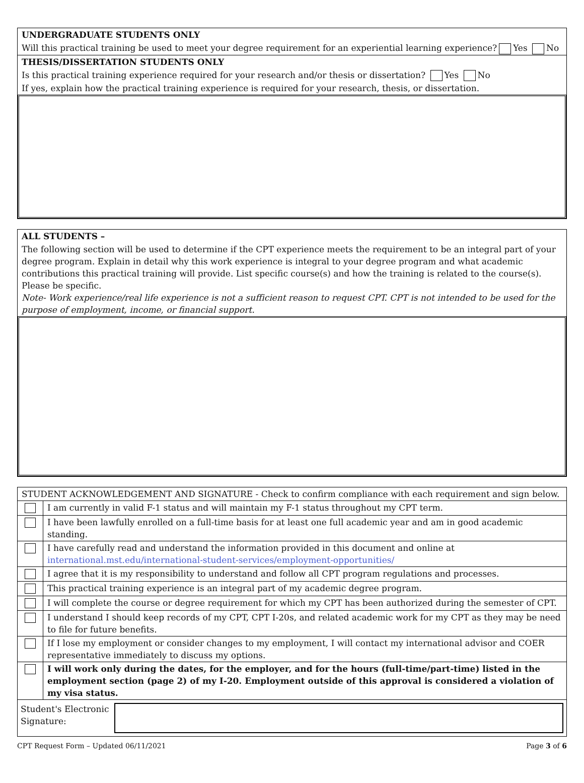UNDERGRADUATE STUDENTS ONLY
Will this practical training be used to meet your degree requirement for an experiential learning experience? Yes No
THESIS/DISSERTATION STUDENTS ONLY
Is this practical training experience required for your research and/or thesis or dissertation? Yes No
If yes, explain how the practical training experience is required for your research, thesis, or dissertation.
ALL STUDENTS –
The following section will be used to determine if the CPT experience meets the requirement to be an integral part of your degree program. Explain in detail why this work experience is integral to your degree program and what academic contributions this practical training will provide. List specific course(s) and how the training is related to the course(s). Please be specific.
Note- Work experience/real life experience is not a sufficient reason to request CPT. CPT is not intended to be used for the purpose of employment, income, or financial support.
| STUDENT ACKNOWLEDGEMENT AND SIGNATURE - Check to confirm compliance with each requirement and sign below. | |
| | I am currently in valid F-1 status and will maintain my F-1 status throughout my CPT term. |
| | I have been lawfully enrolled on a full-time basis for at least one full academic year and am in good academic standing. |
| | I have carefully read and understand the information provided in this document and online at international.mst.edu/international-student-services/employment-opportunities/ |
| | I agree that it is my responsibility to understand and follow all CPT program regulations and processes. |
| | This practical training experience is an integral part of my academic degree program. |
| | I will complete the course or degree requirement for which my CPT has been authorized during the semester of CPT. |
| | I understand I should keep records of my CPT, CPT I-20s, and related academic work for my CPT as they may be need to file for future benefits. |
| | If I lose my employment or consider changes to my employment, I will contact my international advisor and COER representative immediately to discuss my options. |
| | I will work only during the dates, for the employer, and for the hours (full-time/part-time) listed in the employment section (page 2) of my I-20. Employment outside of this approval is considered a violation of my visa status. |
| Student's Electronic Signature: | |
CPT Request Form – Updated 06/11/2021 Page 3 of 6